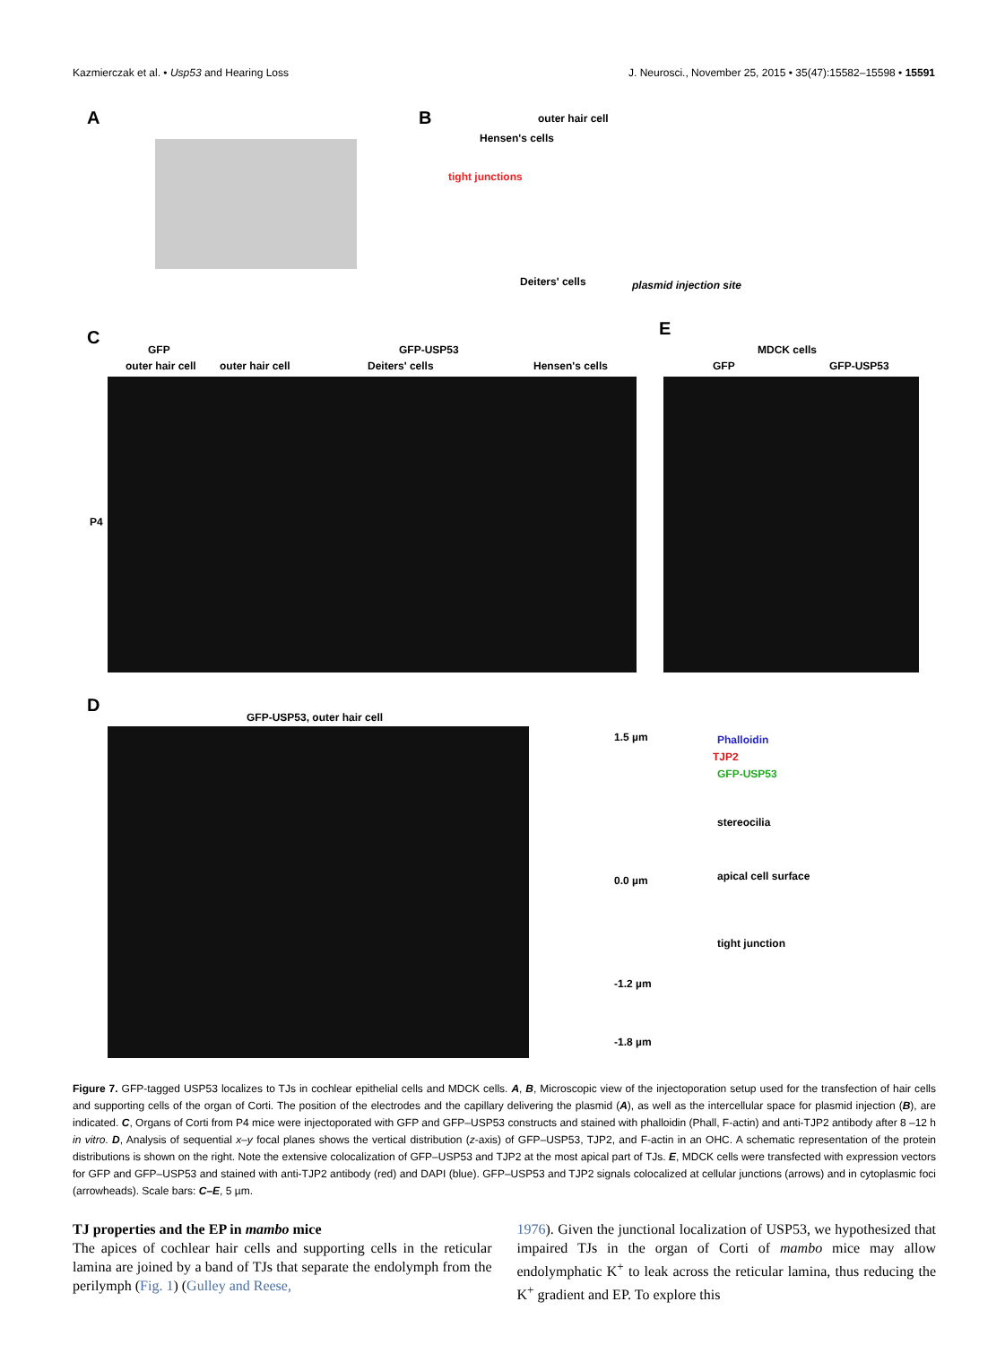Kazmierczak et al. • Usp53 and Hearing Loss J. Neurosci., November 25, 2015 • 35(47):15582–15598 • 15591
A B outer hair cell
Hensen's cells
tight junctions
Deiters' cells plasmid injection site
C
GFP GFP-USP53
outer hair cell outer hair cell Deiters' cells Hensen's cells
P4
E
MDCK cells
GFP GFP-USP53
D
GFP-USP53, outer hair cell
1.5 µm
0.0 µm
-1.2 µm
-1.8 µm
Phalloidin
TJP2
GFP-USP53
stereocilia
apical cell surface
tight junction
Figure 7. GFP-tagged USP53 localizes to TJs in cochlear epithelial cells and MDCK cells. A, B, Microscopic view of the injectoporation setup used for the transfection of hair cells and supporting cells of the organ of Corti. The position of the electrodes and the capillary delivering the plasmid (A), as well as the intercellular space for plasmid injection (B), are indicated. C, Organs of Corti from P4 mice were injectoporated with GFP and GFP–USP53 constructs and stained with phalloidin (Phall, F-actin) and anti-TJP2 antibody after 8 –12 h in vitro. D, Analysis of sequential x–y focal planes shows the vertical distribution (z-axis) of GFP–USP53, TJP2, and F-actin in an OHC. A schematic representation of the protein distributions is shown on the right. Note the extensive colocalization of GFP–USP53 and TJP2 at the most apical part of TJs. E, MDCK cells were transfected with expression vectors for GFP and GFP–USP53 and stained with anti-TJP2 antibody (red) and DAPI (blue). GFP–USP53 and TJP2 signals colocalized at cellular junctions (arrows) and in cytoplasmic foci (arrowheads). Scale bars: C–E, 5 µm.
TJ properties and the EP in mambo mice
The apices of cochlear hair cells and supporting cells in the reticular lamina are joined by a band of TJs that separate the endolymph from the perilymph (Fig. 1) (Gulley and Reese,
1976). Given the junctional localization of USP53, we hypothesized that impaired TJs in the organ of Corti of mambo mice may allow endolymphatic K<sup>+</sup> to leak across the reticular lamina, thus reducing the K<sup>+</sup> gradient and EP. To explore this